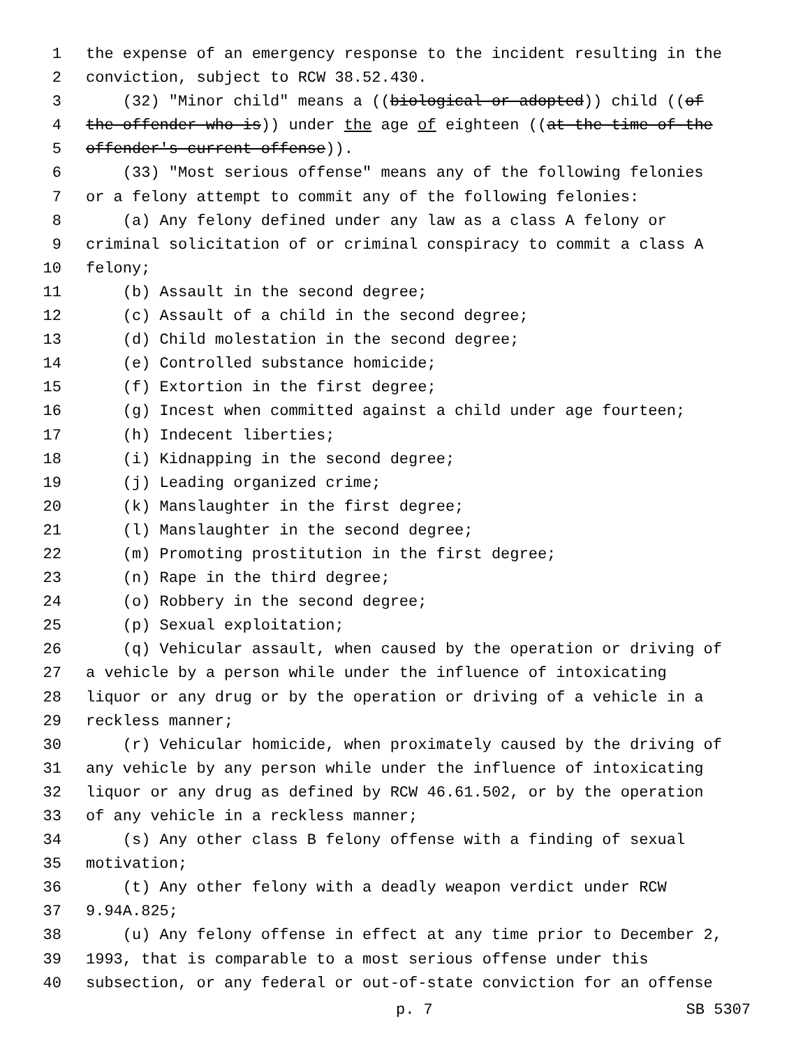1 the expense of an emergency response to the incident resulting in the
2 conviction, subject to RCW 38.52.430.
3 (32) "Minor child" means a ((biological or adopted)) child ((of
4 the offender who is)) under the age of eighteen ((at the time of the
5 offender's current offense)).
6 (33) "Most serious offense" means any of the following felonies
7 or a felony attempt to commit any of the following felonies:
8 (a) Any felony defined under any law as a class A felony or
9 criminal solicitation of or criminal conspiracy to commit a class A
10 felony;
11 (b) Assault in the second degree;
12 (c) Assault of a child in the second degree;
13 (d) Child molestation in the second degree;
14 (e) Controlled substance homicide;
15 (f) Extortion in the first degree;
16 (g) Incest when committed against a child under age fourteen;
17 (h) Indecent liberties;
18 (i) Kidnapping in the second degree;
19 (j) Leading organized crime;
20 (k) Manslaughter in the first degree;
21 (l) Manslaughter in the second degree;
22 (m) Promoting prostitution in the first degree;
23 (n) Rape in the third degree;
24 (o) Robbery in the second degree;
25 (p) Sexual exploitation;
26 (q) Vehicular assault, when caused by the operation or driving of
27 a vehicle by a person while under the influence of intoxicating
28 liquor or any drug or by the operation or driving of a vehicle in a
29 reckless manner;
30 (r) Vehicular homicide, when proximately caused by the driving of
31 any vehicle by any person while under the influence of intoxicating
32 liquor or any drug as defined by RCW 46.61.502, or by the operation
33 of any vehicle in a reckless manner;
34 (s) Any other class B felony offense with a finding of sexual
35 motivation;
36 (t) Any other felony with a deadly weapon verdict under RCW
37 9.94A.825;
38 (u) Any felony offense in effect at any time prior to December 2,
39 1993, that is comparable to a most serious offense under this
40 subsection, or any federal or out-of-state conviction for an offense
p. 7 SB 5307